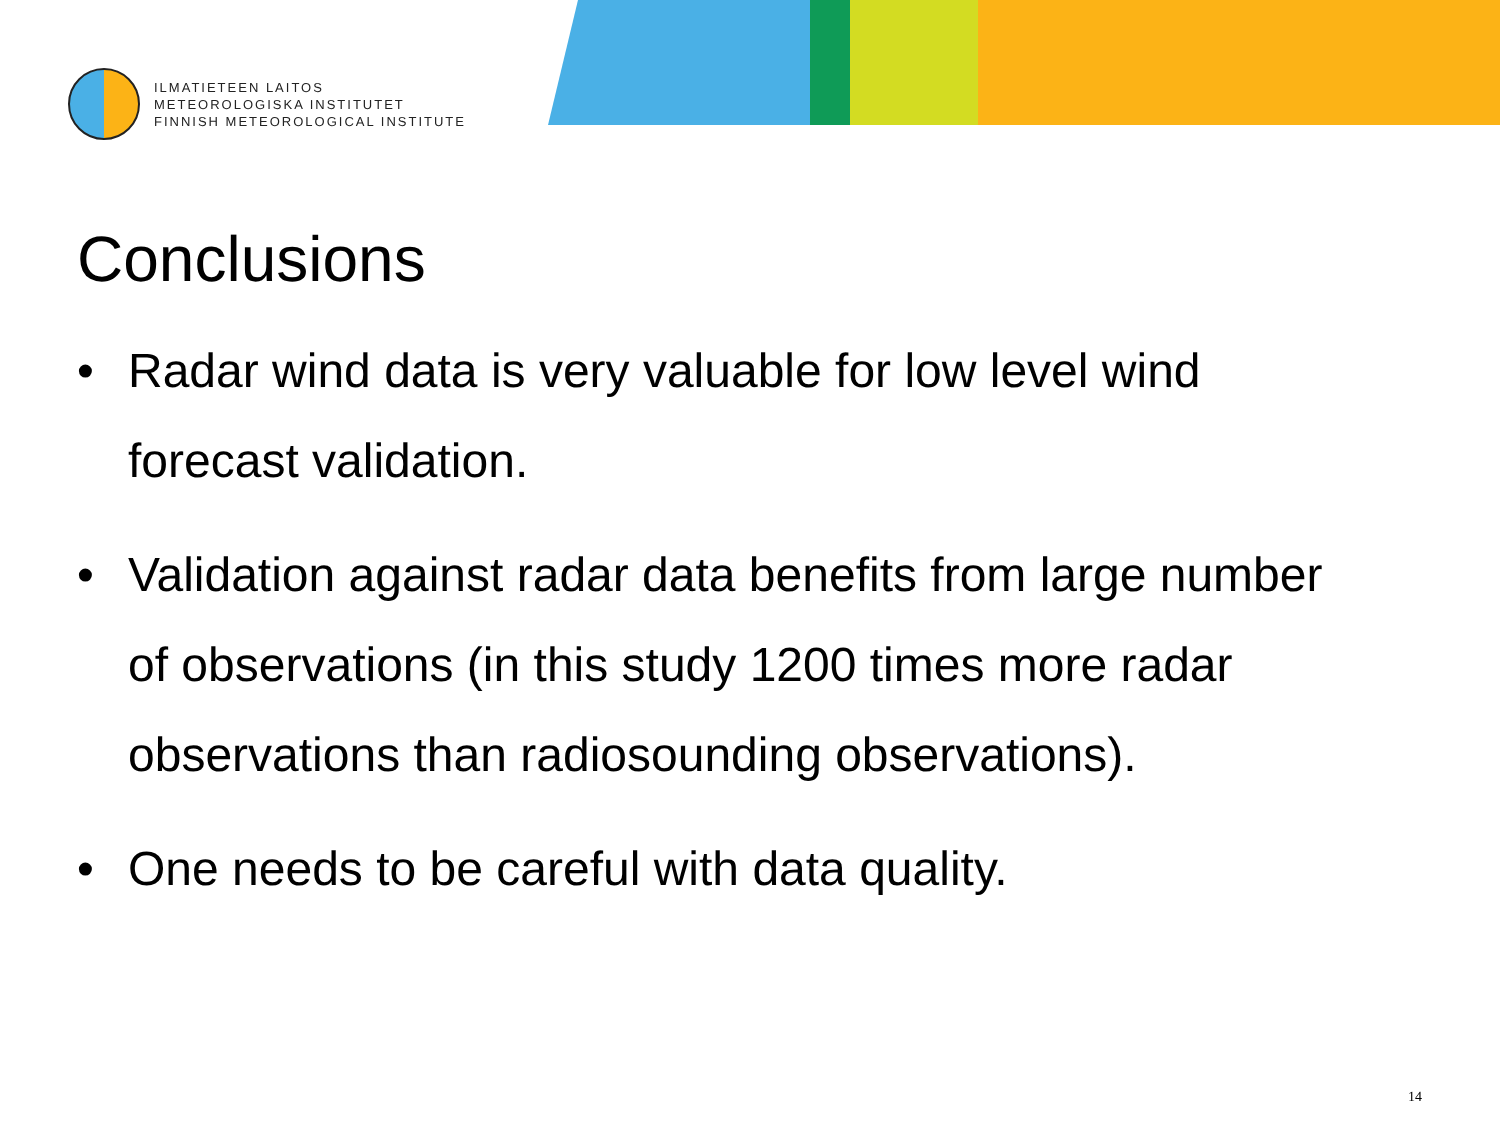ILMATIETEEN LAITOS
METEOROLOGISKA INSTITUTET
FINNISH METEOROLOGICAL INSTITUTE
Conclusions
• Radar wind data is very valuable for low level wind
forecast validation.
• Validation against radar data benefits from large number
of observations (in this study 1200 times more radar
observations than radiosounding observations).
• One needs to be careful with data quality.
14